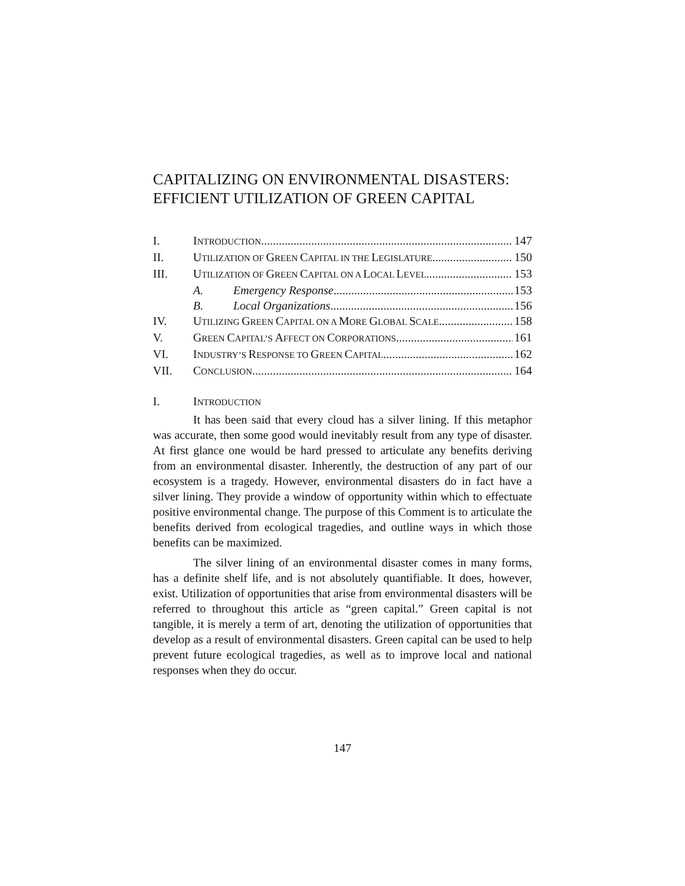CAPITALIZING ON ENVIRONMENTAL DISASTERS: EFFICIENT UTILIZATION OF GREEN CAPITAL
I. INTRODUCTION 147
II. UTILIZATION OF GREEN CAPITAL IN THE LEGISLATURE 150
III. UTILIZATION OF GREEN CAPITAL ON A LOCAL LEVEL 153
A. Emergency Response 153
B. Local Organizations 156
IV. UTILIZING GREEN CAPITAL ON A MORE GLOBAL SCALE 158
V. GREEN CAPITAL’S AFFECT ON CORPORATIONS 161
VI. INDUSTRY’S RESPONSE TO GREEN CAPITAL 162
VII. CONCLUSION 164
I. INTRODUCTION
It has been said that every cloud has a silver lining. If this metaphor was accurate, then some good would inevitably result from any type of disaster. At first glance one would be hard pressed to articulate any benefits deriving from an environmental disaster. Inherently, the destruction of any part of our ecosystem is a tragedy. However, environmental disasters do in fact have a silver lining. They provide a window of opportunity within which to effectuate positive environmental change. The purpose of this Comment is to articulate the benefits derived from ecological tragedies, and outline ways in which those benefits can be maximized.
The silver lining of an environmental disaster comes in many forms, has a definite shelf life, and is not absolutely quantifiable. It does, however, exist. Utilization of opportunities that arise from environmental disasters will be referred to throughout this article as “green capital.” Green capital is not tangible, it is merely a term of art, denoting the utilization of opportunities that develop as a result of environmental disasters. Green capital can be used to help prevent future ecological tragedies, as well as to improve local and national responses when they do occur.
147